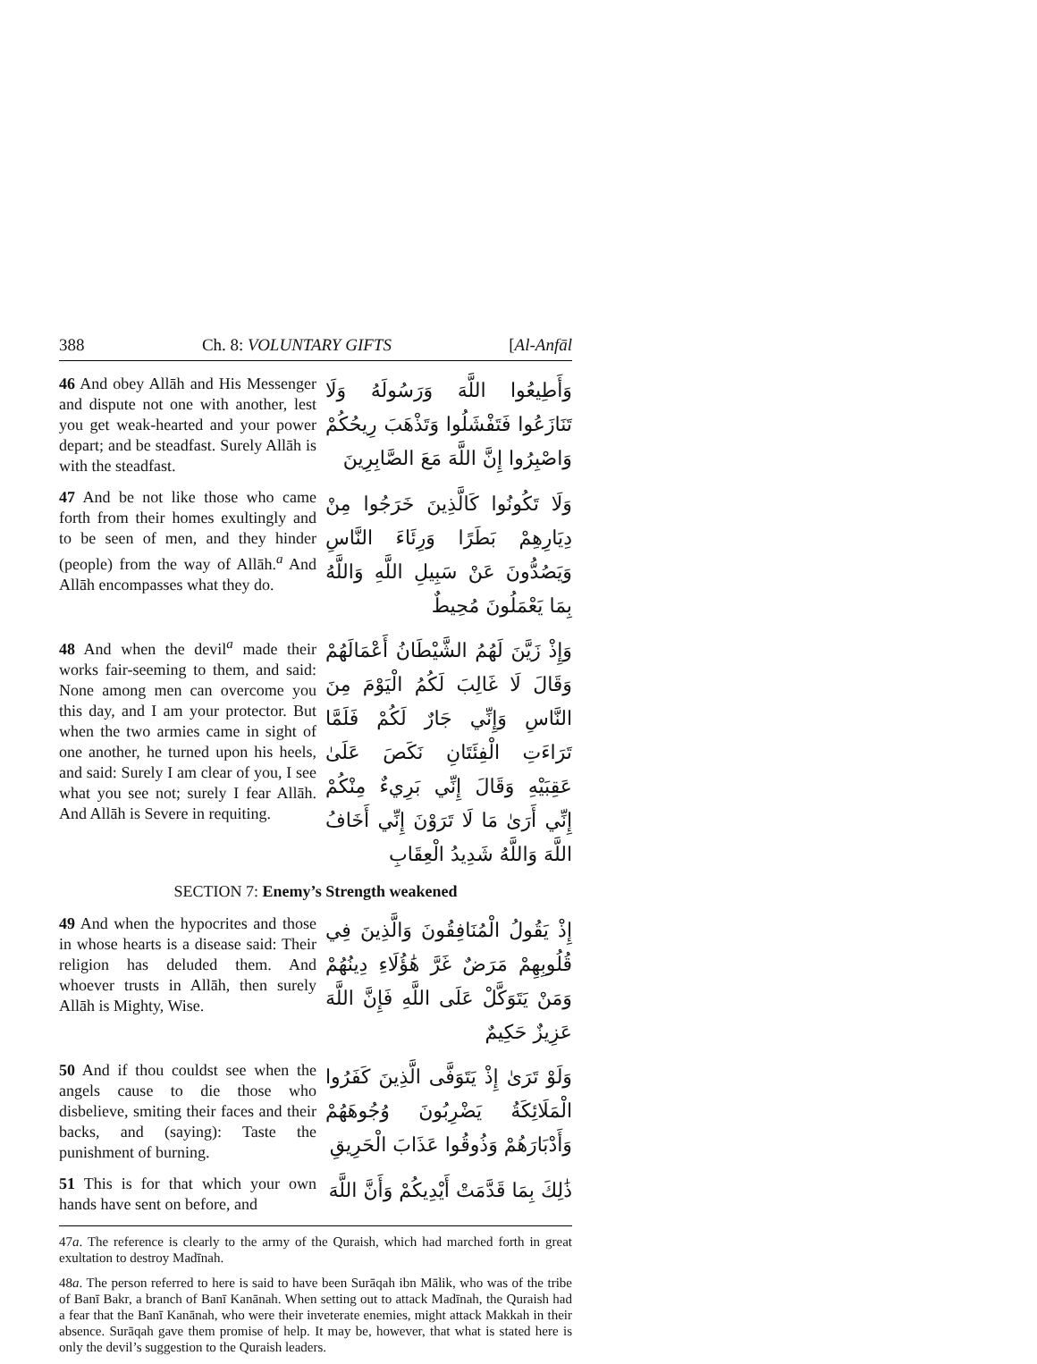388 Ch. 8: VOLUNTARY GIFTS [Al-Anfāl
46 And obey Allāh and His Messenger and dispute not one with another, lest you get weak-hearted and your power depart; and be steadfast. Surely Allāh is with the steadfast.
وَأَطِيعُوا اللَّهَ وَرَسُولَهُ وَلَا تَنَازَعُوا فَتَفْشَلُوا وَتَذْهَبَ رِيحُكُمْ وَاصْبِرُوا إِنَّ اللَّهَ مَعَ الصَّابِرِينَ
47 And be not like those who came forth from their homes exultingly and to be seen of men, and they hinder (people) from the way of Allāh.<sup>a</sup> And Allāh encompasses what they do.
وَلَا تَكُونُوا كَالَّذِينَ خَرَجُوا مِنْ دِيَارِهِمْ بَطَرًا وَرِئَاءَ النَّاسِ وَيَصُدُّونَ عَنْ سَبِيلِ اللَّهِ وَاللَّهُ بِمَا يَعْمَلُونَ مُحِيطٌ
48 And when the devil<sup>a</sup> made their works fair-seeming to them, and said: None among men can overcome you this day, and I am your protector. But when the two armies came in sight of one another, he turned upon his heels, and said: Surely I am clear of you, I see what you see not; surely I fear Allāh. And Allāh is Severe in requiting.
وَإِذْ زَيَّنَ لَهُمُ الشَّيْطَانُ أَعْمَالَهُمْ وَقَالَ لَا غَالِبَ لَكُمُ الْيَوْمَ مِنَ النَّاسِ وَإِنِّي جَارٌ لَكُمْ فَلَمَّا تَرَاءَتِ الْفِئَتَانِ نَكَصَ عَلَىٰ عَقِبَيْهِ وَقَالَ إِنِّي بَرِيءٌ مِنْكُمْ إِنِّي أَرَىٰ مَا لَا تَرَوْنَ إِنِّي أَخَافُ اللَّهَ وَاللَّهُ شَدِيدُ الْعِقَابِ
SECTION 7: Enemy’s Strength weakened
49 And when the hypocrites and those in whose hearts is a disease said: Their religion has deluded them. And whoever trusts in Allāh, then surely Allāh is Mighty, Wise.
إِذْ يَقُولُ الْمُنَافِقُونَ وَالَّذِينَ فِي قُلُوبِهِمْ مَرَضٌ غَرَّ هَٰؤُلَاءِ دِينُهُمْ وَمَنْ يَتَوَكَّلْ عَلَى اللَّهِ فَإِنَّ اللَّهَ عَزِيزٌ حَكِيمٌ
50 And if thou couldst see when the angels cause to die those who disbelieve, smiting their faces and their backs, and (saying): Taste the punishment of burning.
وَلَوْ تَرَىٰ إِذْ يَتَوَفَّى الَّذِينَ كَفَرُوا الْمَلَائِكَةُ يَضْرِبُونَ وُجُوهَهُمْ وَأَدْبَارَهُمْ وَذُوقُوا عَذَابَ الْحَرِيقِ
51 This is for that which your own hands have sent on before, and
ذَٰلِكَ بِمَا قَدَّمَتْ أَيْدِيكُمْ وَأَنَّ اللَّهَ
47a. The reference is clearly to the army of the Quraish, which had marched forth in great exultation to destroy Madīnah.
48a. The person referred to here is said to have been Surāqah ibn Mālik, who was of the tribe of Banī Bakr, a branch of Banī Kanānah. When setting out to attack Madīnah, the Quraish had a fear that the Banī Kanānah, who were their inveterate enemies, might attack Makkah in their absence. Surāqah gave them promise of help. It may be, however, that what is stated here is only the devil’s suggestion to the Quraish leaders.